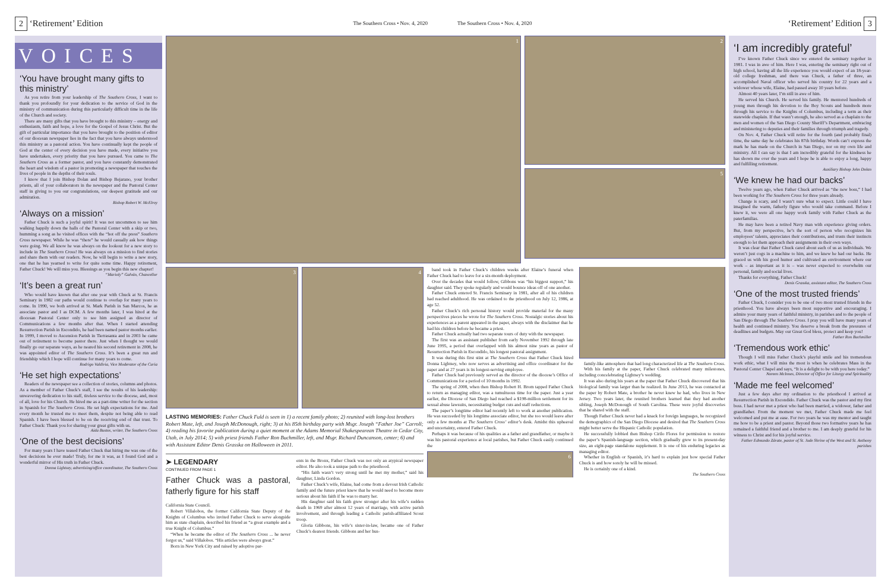2 ‘Retirement’ Edition The Southern Cross • Nov. 4, 2020 The Southern Cross • Nov. 4, 2020 ‘Retirement’ Edition 3
VOICES
‘You have brought many gifts to this ministry’
As you retire from your leadership of The Southern Cross, I want to thank you profoundly for your dedication to the service of God in the ministry of communication during this particularly difficult time in the life of the Church and society.
There are many gifts that you have brought to this ministry – energy and enthusiasm, faith and hope, a love for the Gospel of Jesus Christ. But the gift of particular importance that you have brought to the position of editor of our diocesan newspaper lies in the fact that you have always understood this ministry as a pastoral action. You have continually kept the people of God at the center of every decision you have made, every initiative you have undertaken, every priority that you have pursued. You came to The Southern Cross as a former pastor, and you have constantly demonstrated the heart and wisdom of a pastor in promoting a newspaper that touches the lives of people in the depths of their souls.
I know that I join Bishop Dolan and Bishop Bejarano, your brother priests, all of your collaborators in the newspaper and the Pastoral Center staff in giving to you our congratulations, our deepest gratitude and our admiration.
Bishop Robert W. McElroy
‘Always on a mission’
Father Chuck is such a joyful spirit! It was not uncommon to see him walking happily down the halls of the Pastoral Center with a skip or two, humming a song as he visited offices with the “hot off the press” Southern Cross newspaper. While he was “there” he would casually ask how things were going. We all know he was always on the lookout for a new story to include in The Southern Cross! He was always on a mission to find stories and share them with our readers. Now, he will begin to write a new story, one that he has yearned to write for quite some time. Happy retirement, Father Chuck! We will miss you. Blessings as you begin this new chapter!
“Marioly” Galván, Chancellor
‘It’s been a great run’
Who would have known that after one year with Chuck at St. Francis Seminary in 1982 our paths would continue to overlap for many years to come. In 1990, we both arrived at St. Mark Parish in San Marcos, he as associate pastor and I as DCM. A few months later, I was hired at the diocesan Pastoral Center only to see him assigned as director of Communications a few months after that. When I started attending Resurrection Parish in Escondido, he had been named pastor months earlier. In 1999, I moved to Ascension Parish in Tierrasanta and in 2003 he came out of retirement to become pastor there. Just when I thought we would finally go our separate ways, as he neared his second retirement in 2008, he was appointed editor of The Southern Cross. It’s been a great run and friendship which I hope will continue for many years to come.
Rodrigo Valdivia, Vice Moderator of the Curia
‘He set high expectations’
Readers of the newspaper see a collection of stories, columns and photos. As a member of Father Chuck’s staff, I see the results of his leadership: unwavering dedication to his staff, tireless service to the diocese, and, most of all, love for his Church. He hired me as a part-time writer for the section in Spanish for The Southern Cross. He set high expectations for me. And every month he trusted me to meet them, despite not being able to read Spanish. I have been blessed to be on the receiving end of that trust. To Father Chuck: Thank you for sharing your great gifts with us.
Aida Bustos, writer, The Southern Cross
‘One of the best decisions’
For many years I have teased Father Chuck that hiring me was one of the best decisions he ever made! Truly, for me it was, as I found God and a wonderful mirror of His truth in Father Chuck.
Donna Lightsey, advertising/office coordinator, The Southern Cross
1
2
5
3 4
LASTING MEMORIES: Father Chuck Fuld is seen in 1) a recent family photo; 2) reunited with long-lost brothers Robert Mate, left, and Joseph McDonough, right; 3) at his 85th birthday party with Msgr. Joseph “Father Joe” Carroll; 4) reading his favorite publication during a quiet moment at the Adams Memorial Shakespearean Theatre in Cedar City, Utah, in July 2014; 5) with priest friends Father Ron Buchmiller, left, and Msgr. Richard Duncanson, center; 6) and with Assistant Editor Denis Grasska on Halloween in 2011.
➤ LEGENDARY
CONTINUED FROM PAGE 1
Father Chuck was a pastoral, fatherly figure for his staff
California State Council.
Robert Villalobos, the former California State Deputy of the Knights of Columbus who invited Father Chuck to serve alongside him as state chaplain, described his friend as “a great example and a true Knight of Columbus.”
“When he became the editor of The Southern Cross ... he never forgot us,” said Villalobos. “His articles were always great.”
Born in New York City and raised by adoptive par-
ents in the Bronx, Father Chuck was not only an atypical newspaper editor. He also took a unique path to the priesthood.
“His faith wasn’t very strong until he met my mother,” said his daughter, Linda Gordon.
Father Chuck’s wife, Elaine, had come from a devout Irish Catholic family and the future priest knew that he would need to become more serious about his faith if he was to marry her.
His daughter said his faith grew stronger after his wife’s sudden death in 1969 after almost 12 years of marriage, with active parish involvement, and through leading a Catholic parish-affiliated Scout troop.
Gloria Gibbons, his wife’s sister-in-law, became one of Father Chuck’s dearest friends. Gibbons and her hus-
band took in Father Chuck’s children weeks after Elaine’s funeral when Father Chuck had to leave for a six-month deployment.
Over the decades that would follow, Gibbons was “his biggest support,” his daughter said. They spoke regularly and would bounce ideas off of one another.
Father Chuck entered St. Francis Seminary in 1981, after all of his children had reached adulthood. He was ordained to the priesthood on July 12, 1986, at age 52.
Father Chuck’s rich personal history would provide material for the many perspectives pieces he wrote for The Southern Cross. Nostalgic stories about his experiences as a parent appeared in the paper, always with the disclaimer that he had his children before he became a priest.
Father Chuck actually had two separate tours of duty with the newspaper.
The first was as assistant publisher from early November 1992 through late June 1995, a period that overlapped with his almost nine years as pastor of Resurrection Parish in Escondido, his longest pastoral assignment.
It was during this first stint at The Southern Cross that Father Chuck hired Donna Lightsey, who now serves as advertising and office coordinator for the paper and at 27 years is its longest-serving employee.
Father Chuck had previously served as the director of the diocese’s Office of Communications for a period of 10 months in 1992.
The spring of 2008, when then Bishop Robert H. Brom tapped Father Chuck to return as managing editor, was a tumultuous time for the paper. Just a year earlier, the Diocese of San Diego had reached a $198-million settlement for its sexual abuse lawsuits, necessitating budget cuts and staff reductions.
The paper’s longtime editor had recently left to work at another publication. He was succeeded by his longtime associate editor, but she too would leave after only a few months at The Southern Cross’ editor’s desk. Amidst this upheaval and uncertainty, entered Father Chuck.
Perhaps it was because of his qualities as a father and grandfather, or maybe it was his pastoral experience at local parishes, but Father Chuck easily continued the
6
family-like atmosphere that had long characterized life at The Southern Cross.
With his family at the paper, Father Chuck celebrated many milestones, including concelebrating Lightsey’s wedding.
It was also during his years at the paper that Father Chuck discovered that his biological family was larger than he realized. In June 2013, he was contacted at the paper by Robert Mate, a brother he never knew he had, who lives in New Jersey. Two years later, the reunited brothers learned that they had another sibling, Joseph McDonough of South Carolina. These were joyful discoveries that he shared with the staff.
Though Father Chuck never had a knack for foreign languages, he recognized the demographics of the San Diego Diocese and desired that The Southern Cross might better serve the Hispanic Catholic population.
He successfully lobbied then Bishop Cirilo Flores for permission to restore the paper’s Spanish-language section, which gradually grew to its present-day size, an eight-page standalone supplement. It is one of his enduring legacies as managing editor.
Whether in English or Spanish, it’s hard to explain just how special Father Chuck is and how sorely he will be missed.
He is certainly one of a kind.
The Southern Cross
‘I am incredibly grateful’
I’ve known Father Chuck since we entered the seminary together in 1981. I was in awe of him. Here I was, entering the seminary right out of high school, having all the life experience you would expect of an 18-year-old college freshman, and there was Chuck, a father of three, an accomplished Naval officer who served his country for 22 years and a widower whose wife, Elaine, had passed away 10 years before.
Almost 40 years later, I’m still in awe of him.
He served his Church. He served his family. He mentored hundreds of young men through his devotion to the Boy Scouts and hundreds more through his service to the Knights of Columbus, including a term as their statewide chaplain. If that wasn’t enough, he also served as a chaplain to the men and women of the San Diego County Sheriff’s Department, embracing and ministering to deputies and their families through triumph and tragedy.
On Nov. 4, Father Chuck will retire for the fourth (and probably final) time, the same day he celebrates his 87th birthday. Words can’t express the mark he has made on the Church in San Diego, nor on my own life and ministry. All I can say is that I am incredibly grateful for the kindness he has shown me over the years and I hope he is able to enjoy a long, happy and fulfilling retirement.
Auxiliary Bishop John Dolan
‘We knew he had our backs’
Twelve years ago, when Father Chuck arrived as “the new boss,” I had been working for The Southern Cross for three years already.
Change is scary, and I wasn’t sure what to expect. Little could I have imagined the warm, fatherly figure who would take command. Before I knew it, we were all one happy work family with Father Chuck as the paterfamilias.
He may have been a retired Navy man with experience giving orders. But, from my perspective, he’s the sort of person who recognizes his employees’ talents, appreciates their contributions, and trusts their instincts enough to let them approach their assignments in their own ways.
It was clear that Father Chuck cared about each of us as individuals. We weren’t just cogs in a machine to him, and we knew he had our backs. He graced us with his good humor and cultivated an environment where our work – as important as it is – was never expected to overwhelm our personal, family and social lives.
Thanks for everything, Father Chuck!
Denis Grasska, assistant editor, The Southern Cross
‘One of the most trusted friends’
Father Chuck, I consider you to be one of two most trusted friends in the priesthood. You have always been most supportive and encouraging. I admire your many years of faithful ministry, in parishes and to the people of San Diego through The Southern Cross. I pray you will have many years of health and continued ministry. You deserve a break from the pressures of deadlines and budgets. May our Great God bless, protect and keep you!
Father Ron Buchmiller
‘Tremendous work ethic’
Though I will miss Father Chuck’s playful smile and his tremendous work ethic, what I will miss the most is when he celebrates Mass in the Pastoral Center Chapel and says, “It is a delight to be with you here today.”
Noreen McInnes, Director of Office for Liturgy and Spirituality
‘Made me feel welcomed’
Just a few days after my ordination to the priesthood I arrived at Resurrection Parish in Escondido. Father Chuck was the pastor and my first boss. I had never met a priest who had been married, a widower, father and grandfather. From the moment we met, Father Chuck made me feel welcomed and put me at ease. For two years he was my mentor and taught me how to be a priest and pastor. Beyond those two formative years he has remained a faithful friend and a brother to me. I am deeply grateful for his witness to Christ and for his joyful service.
Father Edmundo Zárate, pastor of St. Jude Shrine of the West and St. Anthony parishes